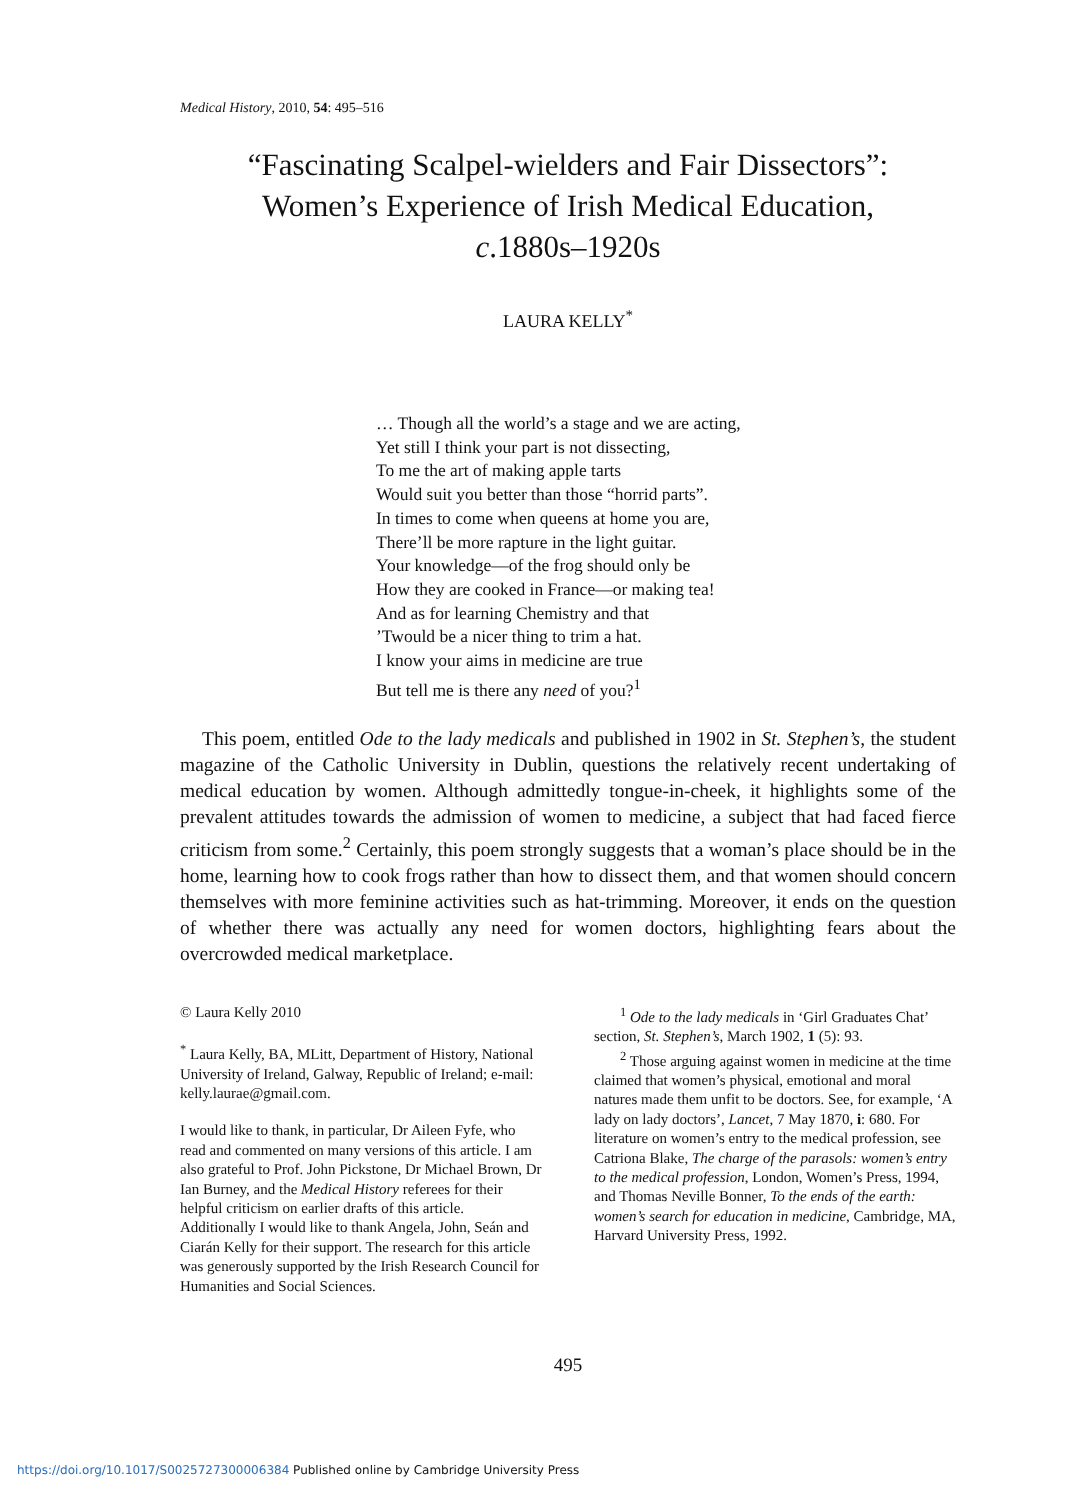Medical History, 2010, 54: 495–516
“Fascinating Scalpel-wielders and Fair Dissectors”:
Women’s Experience of Irish Medical Education,
c.1880s–1920s
LAURA KELLY<sup>*</sup>
… Though all the world’s a stage and we are acting,
Yet still I think your part is not dissecting,
To me the art of making apple tarts
Would suit you better than those “horrid parts”.
In times to come when queens at home you are,
There’ll be more rapture in the light guitar.
Your knowledge—of the frog should only be
How they are cooked in France—or making tea!
And as for learning Chemistry and that
’Twould be a nicer thing to trim a hat.
I know your aims in medicine are true
But tell me is there any need of you?<sup>1</sup>
This poem, entitled Ode to the lady medicals and published in 1902 in St. Stephen’s, the student magazine of the Catholic University in Dublin, questions the relatively recent undertaking of medical education by women. Although admittedly tongue-in-cheek, it highlights some of the prevalent attitudes towards the admission of women to medicine, a subject that had faced fierce criticism from some.<sup>2</sup> Certainly, this poem strongly suggests that a woman’s place should be in the home, learning how to cook frogs rather than how to dissect them, and that women should concern themselves with more feminine activities such as hat-trimming. Moreover, it ends on the question of whether there was actually any need for women doctors, highlighting fears about the overcrowded medical marketplace.
© Laura Kelly 2010
<sup>*</sup> Laura Kelly, BA, MLitt, Department of History, National University of Ireland, Galway, Republic of Ireland; e-mail: kelly.laurae@gmail.com.
I would like to thank, in particular, Dr Aileen Fyfe, who read and commented on many versions of this article. I am also grateful to Prof. John Pickstone, Dr Michael Brown, Dr Ian Burney, and the Medical History referees for their helpful criticism on earlier drafts of this article. Additionally I would like to thank Angela, John, Seán and Ciarán Kelly for their support. The research for this article was generously supported by the Irish Research Council for Humanities and Social Sciences.
<sup>1</sup> Ode to the lady medicals in ‘Girl Graduates Chat’ section, St. Stephen’s, March 1902, 1 (5): 93.
<sup>2</sup> Those arguing against women in medicine at the time claimed that women’s physical, emotional and moral natures made them unfit to be doctors. See, for example, ‘A lady on lady doctors’, Lancet, 7 May 1870, i: 680. For literature on women’s entry to the medical profession, see Catriona Blake, The charge of the parasols: women’s entry to the medical profession, London, Women’s Press, 1994, and Thomas Neville Bonner, To the ends of the earth: women’s search for education in medicine, Cambridge, MA, Harvard University Press, 1992.
495
https://doi.org/10.1017/S0025727300006384 Published online by Cambridge University Press